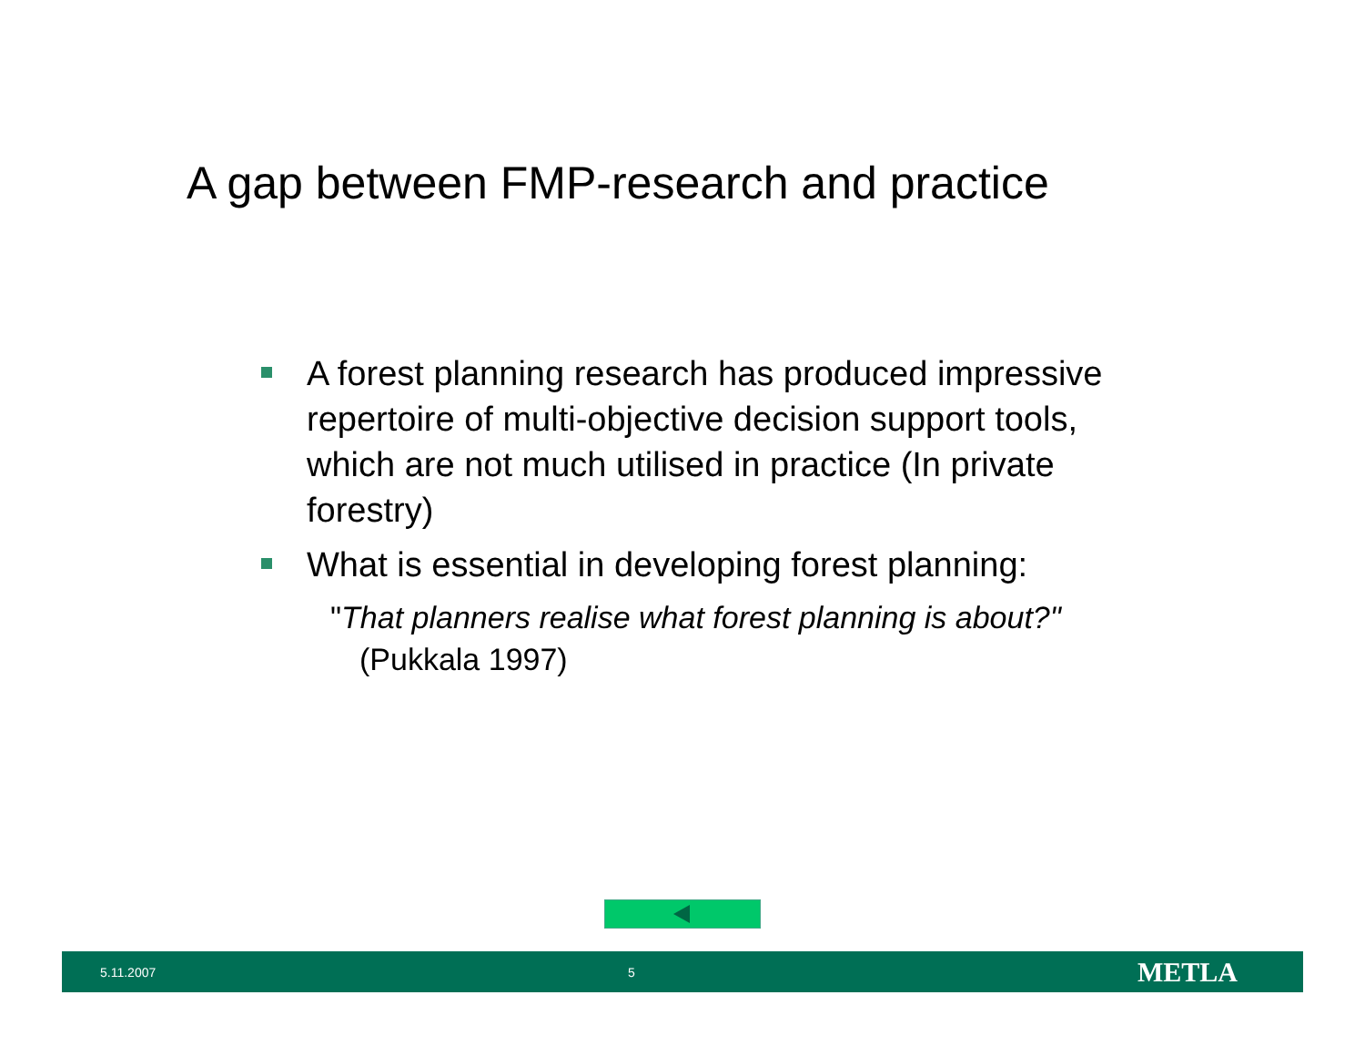A gap between FMP-research and practice
A forest planning research has produced impressive repertoire of multi-objective decision support tools, which are not much utilised in practice (In private forestry)
What is essential in developing forest planning:
"That planners realise what forest planning is about?" (Pukkala 1997)
5.11.2007 5 METLA